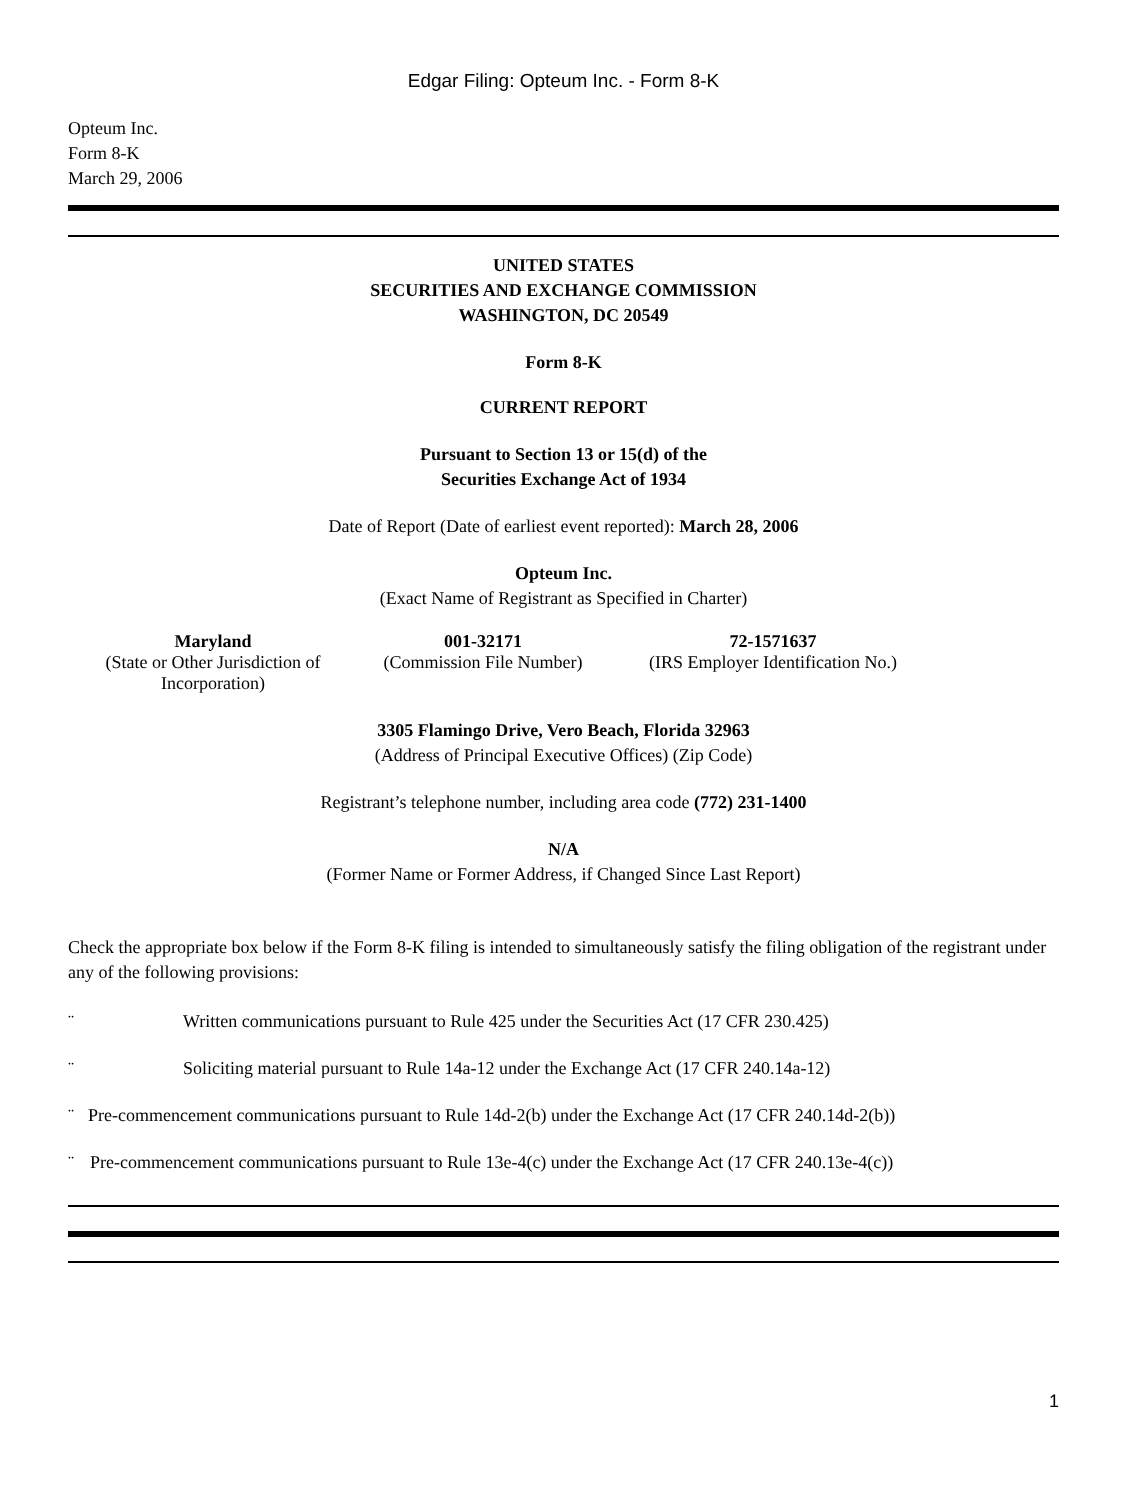Edgar Filing: Opteum Inc. - Form 8-K
Opteum Inc.
Form 8-K
March 29, 2006
UNITED STATES
SECURITIES AND EXCHANGE COMMISSION
WASHINGTON, DC 20549
Form 8-K
CURRENT REPORT
Pursuant to Section 13 or 15(d) of the
Securities Exchange Act of 1934
Date of Report (Date of earliest event reported): March 28, 2006
Opteum Inc.
(Exact Name of Registrant as Specified in Charter)
| Maryland | 001-32171 | 72-1571637 |
| (State or Other Jurisdiction of Incorporation) | (Commission File Number) | (IRS Employer Identification No.) |
3305 Flamingo Drive, Vero Beach, Florida 32963
(Address of Principal Executive Offices) (Zip Code)
Registrant’s telephone number, including area code (772) 231-1400
N/A
(Former Name or Former Address, if Changed Since Last Report)
Check the appropriate box below if the Form 8-K filing is intended to simultaneously satisfy the filing obligation of the registrant under any of the following provisions:
¨ Written communications pursuant to Rule 425 under the Securities Act (17 CFR 230.425)
¨ Soliciting material pursuant to Rule 14a-12 under the Exchange Act (17 CFR 240.14a-12)
¨ Pre-commencement communications pursuant to Rule 14d-2(b) under the Exchange Act (17 CFR 240.14d-2(b))
¨ Pre-commencement communications pursuant to Rule 13e-4(c) under the Exchange Act (17 CFR 240.13e-4(c))
1